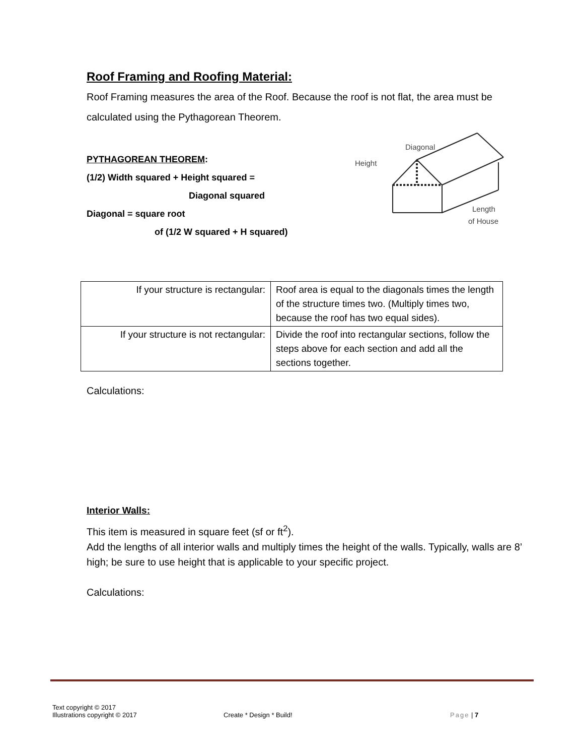Roof Framing and Roofing Material:
Roof Framing measures the area of the Roof. Because the roof is not flat, the area must be calculated using the Pythagorean Theorem.
PYTHAGOREAN THEOREM:
(1/2) Width squared + Height squared =
Diagonal squared
Diagonal = square root
of (1/2 W squared + H squared)
Diagonal
Height
Length
of House
| If your structure is rectangular: | Roof area is equal to the diagonals times the length of the structure times two. (Multiply times two, because the roof has two equal sides). |
| If your structure is not rectangular: | Divide the roof into rectangular sections, follow the steps above for each section and add all the sections together. |
Calculations:
Interior Walls:
This item is measured in square feet (sf or ft<sup>2</sup>).
Add the lengths of all interior walls and multiply times the height of the walls. Typically, walls are 8’ high; be sure to use height that is applicable to your specific project.
Calculations:
Text copyright © 2017
Illustrations copyright © 2017
Create * Design * Build!
Page | 7